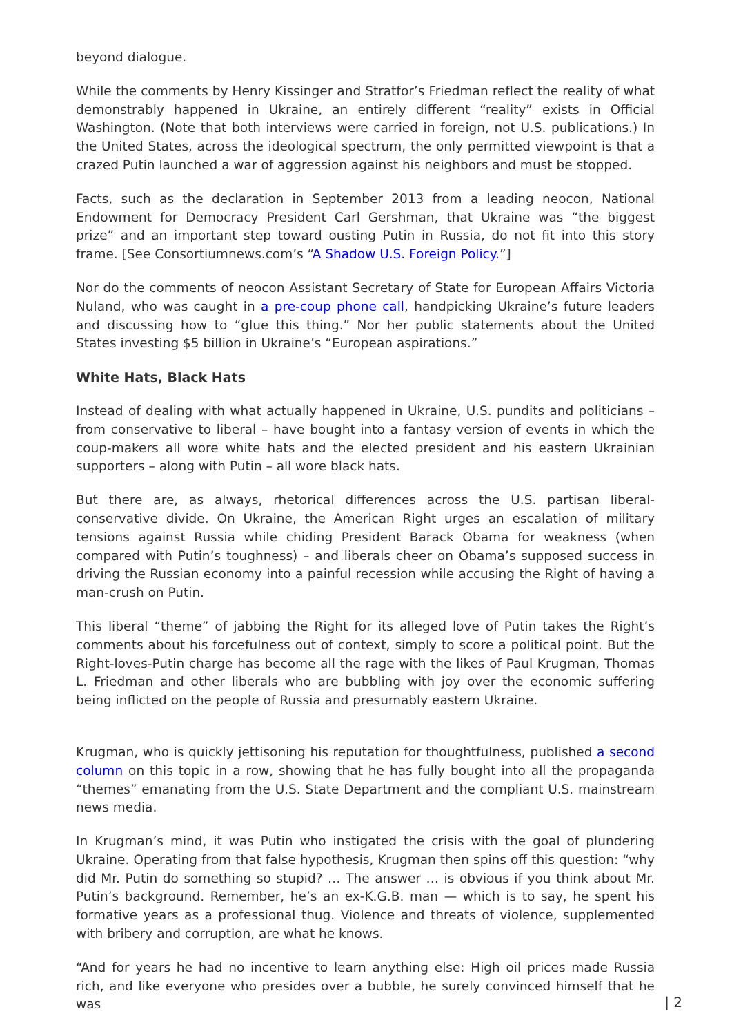beyond dialogue.
While the comments by Henry Kissinger and Stratfor’s Friedman reflect the reality of what demonstrably happened in Ukraine, an entirely different “reality” exists in Official Washington. (Note that both interviews were carried in foreign, not U.S. publications.) In the United States, across the ideological spectrum, the only permitted viewpoint is that a crazed Putin launched a war of aggression against his neighbors and must be stopped.
Facts, such as the declaration in September 2013 from a leading neocon, National Endowment for Democracy President Carl Gershman, that Ukraine was “the biggest prize” and an important step toward ousting Putin in Russia, do not fit into this story frame. [See Consortiumnews.com’s “A Shadow U.S. Foreign Policy.”]
Nor do the comments of neocon Assistant Secretary of State for European Affairs Victoria Nuland, who was caught in a pre-coup phone call, handpicking Ukraine’s future leaders and discussing how to “glue this thing.” Nor her public statements about the United States investing $5 billion in Ukraine’s “European aspirations.”
White Hats, Black Hats
Instead of dealing with what actually happened in Ukraine, U.S. pundits and politicians – from conservative to liberal – have bought into a fantasy version of events in which the coup-makers all wore white hats and the elected president and his eastern Ukrainian supporters – along with Putin – all wore black hats.
But there are, as always, rhetorical differences across the U.S. partisan liberal-conservative divide. On Ukraine, the American Right urges an escalation of military tensions against Russia while chiding President Barack Obama for weakness (when compared with Putin’s toughness) – and liberals cheer on Obama’s supposed success in driving the Russian economy into a painful recession while accusing the Right of having a man-crush on Putin.
This liberal “theme” of jabbing the Right for its alleged love of Putin takes the Right’s comments about his forcefulness out of context, simply to score a political point. But the Right-loves-Putin charge has become all the rage with the likes of Paul Krugman, Thomas L. Friedman and other liberals who are bubbling with joy over the economic suffering being inflicted on the people of Russia and presumably eastern Ukraine.
Krugman, who is quickly jettisoning his reputation for thoughtfulness, published a second column on this topic in a row, showing that he has fully bought into all the propaganda “themes” emanating from the U.S. State Department and the compliant U.S. mainstream news media.
In Krugman’s mind, it was Putin who instigated the crisis with the goal of plundering Ukraine. Operating from that false hypothesis, Krugman then spins off this question: “why did Mr. Putin do something so stupid? … The answer … is obvious if you think about Mr. Putin’s background. Remember, he’s an ex-K.G.B. man — which is to say, he spent his formative years as a professional thug. Violence and threats of violence, supplemented with bribery and corruption, are what he knows.
“And for years he had no incentive to learn anything else: High oil prices made Russia rich, and like everyone who presides over a bubble, he surely convinced himself that he was
| 2